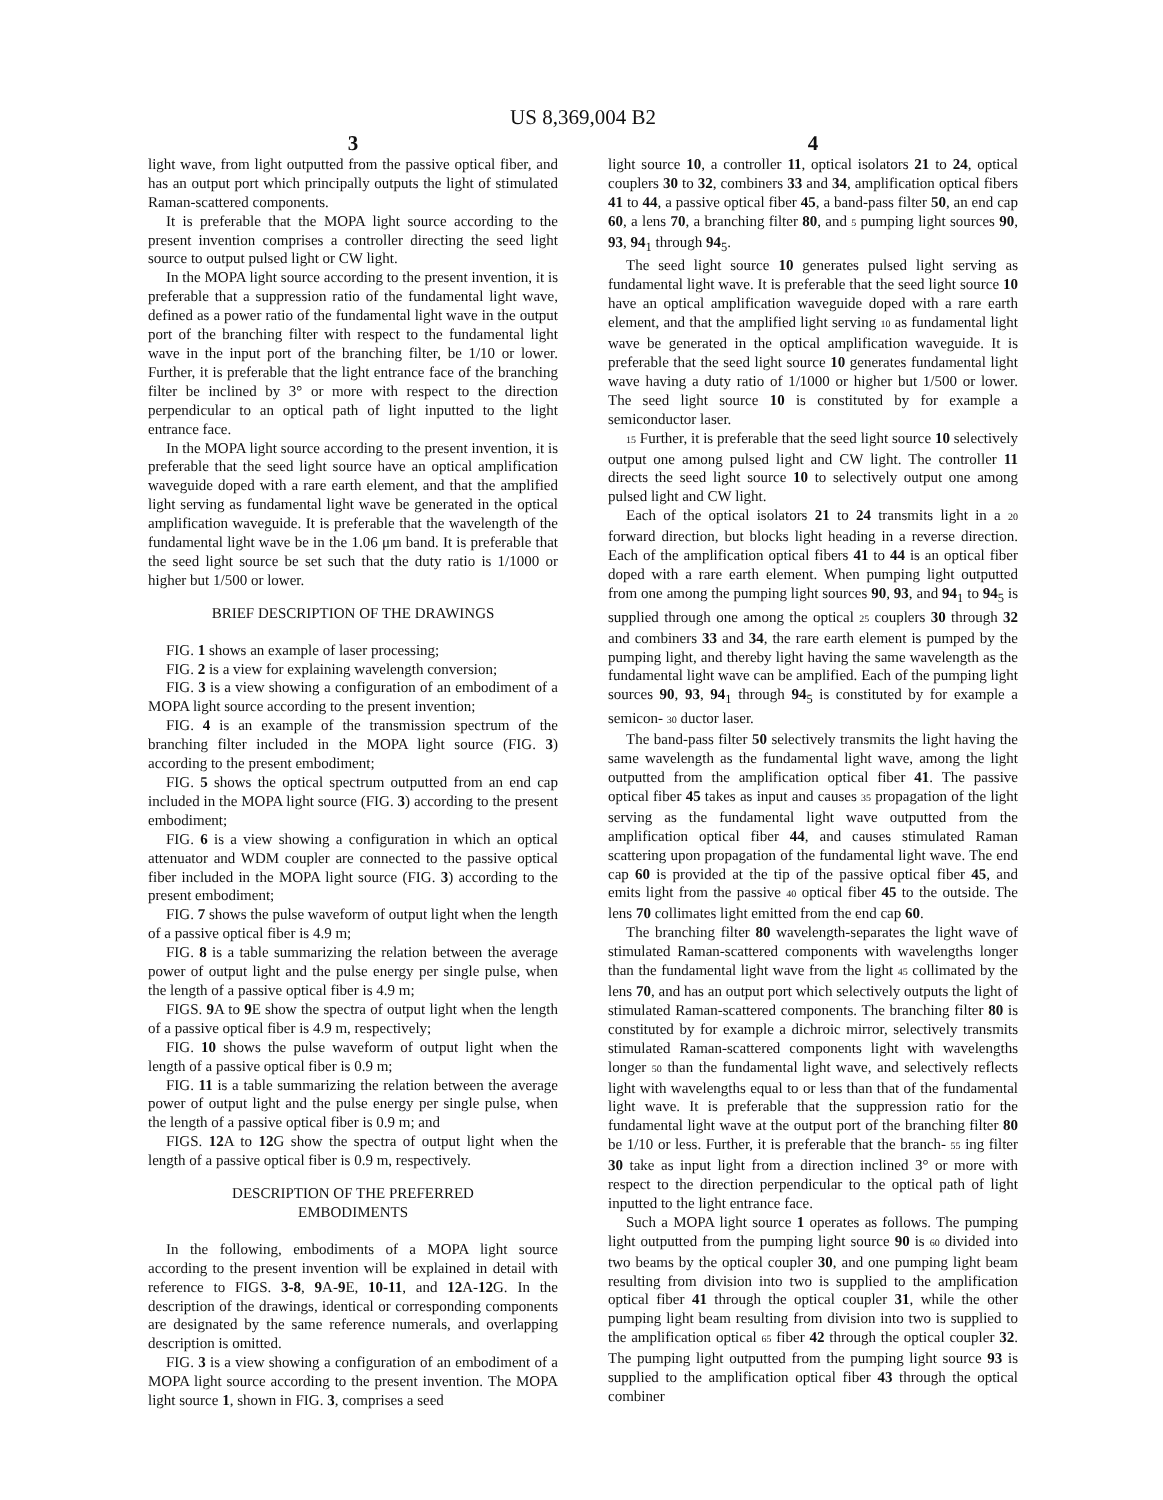US 8,369,004 B2
3
light wave, from light outputted from the passive optical fiber, and has an output port which principally outputs the light of stimulated Raman-scattered components.
It is preferable that the MOPA light source according to the present invention comprises a controller directing the seed light source to output pulsed light or CW light.
In the MOPA light source according to the present invention, it is preferable that a suppression ratio of the fundamental light wave, defined as a power ratio of the fundamental light wave in the output port of the branching filter with respect to the fundamental light wave in the input port of the branching filter, be 1/10 or lower. Further, it is preferable that the light entrance face of the branching filter be inclined by 3° or more with respect to the direction perpendicular to an optical path of light inputted to the light entrance face.
In the MOPA light source according to the present invention, it is preferable that the seed light source have an optical amplification waveguide doped with a rare earth element, and that the amplified light serving as fundamental light wave be generated in the optical amplification waveguide. It is preferable that the wavelength of the fundamental light wave be in the 1.06 μm band. It is preferable that the seed light source be set such that the duty ratio is 1/1000 or higher but 1/500 or lower.
BRIEF DESCRIPTION OF THE DRAWINGS
FIG. 1 shows an example of laser processing;
FIG. 2 is a view for explaining wavelength conversion;
FIG. 3 is a view showing a configuration of an embodiment of a MOPA light source according to the present invention;
FIG. 4 is an example of the transmission spectrum of the branching filter included in the MOPA light source (FIG. 3) according to the present embodiment;
FIG. 5 shows the optical spectrum outputted from an end cap included in the MOPA light source (FIG. 3) according to the present embodiment;
FIG. 6 is a view showing a configuration in which an optical attenuator and WDM coupler are connected to the passive optical fiber included in the MOPA light source (FIG. 3) according to the present embodiment;
FIG. 7 shows the pulse waveform of output light when the length of a passive optical fiber is 4.9 m;
FIG. 8 is a table summarizing the relation between the average power of output light and the pulse energy per single pulse, when the length of a passive optical fiber is 4.9 m;
FIGS. 9 A to 9 E show the spectra of output light when the length of a passive optical fiber is 4.9 m, respectively;
FIG. 10 shows the pulse waveform of output light when the length of a passive optical fiber is 0.9 m;
FIG. 11 is a table summarizing the relation between the average power of output light and the pulse energy per single pulse, when the length of a passive optical fiber is 0.9 m; and
FIGS. 12 A to 12 G show the spectra of output light when the length of a passive optical fiber is 0.9 m, respectively.
DESCRIPTION OF THE PREFERRED
EMBODIMENTS
In the following, embodiments of a MOPA light source according to the present invention will be explained in detail with reference to FIGS. 3-8, 9 A-9 E, 10-11, and 12 A-12 G. In the description of the drawings, identical or corresponding components are designated by the same reference numerals, and overlapping description is omitted.
FIG. 3 is a view showing a configuration of an embodiment of a MOPA light source according to the present invention. The MOPA light source 1, shown in FIG. 3, comprises a seed
4
light source 10, a controller 11, optical isolators 21 to 24, optical couplers 30 to 32, combiners 33 and 34, amplification optical fibers 41 to 44, a passive optical fiber 45, a band-pass filter 50, an end cap 60, a lens 70, a branching filter 80, and 5 pumping light sources 90, 93, 94<sub>1</sub> through 94<sub>5</sub>.
The seed light source 10 generates pulsed light serving as fundamental light wave. It is preferable that the seed light source 10 have an optical amplification waveguide doped with a rare earth element, and that the amplified light serving 10 as fundamental light wave be generated in the optical amplification waveguide. It is preferable that the seed light source 10 generates fundamental light wave having a duty ratio of 1/1000 or higher but 1/500 or lower. The seed light source 10 is constituted by for example a semiconductor laser.
15 Further, it is preferable that the seed light source 10 selectively output one among pulsed light and CW light. The controller 11 directs the seed light source 10 to selectively output one among pulsed light and CW light.
Each of the optical isolators 21 to 24 transmits light in a 20 forward direction, but blocks light heading in a reverse direction. Each of the amplification optical fibers 41 to 44 is an optical fiber doped with a rare earth element. When pumping light outputted from one among the pumping light sources 90, 93, and 94<sub>1</sub> to 94<sub>5</sub> is supplied through one among the optical 25 couplers 30 through 32 and combiners 33 and 34, the rare earth element is pumped by the pumping light, and thereby light having the same wavelength as the fundamental light wave can be amplified. Each of the pumping light sources 90, 93, 94<sub>1</sub> through 94<sub>5</sub> is constituted by for example a semicon- 30 ductor laser.
The band-pass filter 50 selectively transmits the light having the same wavelength as the fundamental light wave, among the light outputted from the amplification optical fiber 41. The passive optical fiber 45 takes as input and causes 35 propagation of the light serving as the fundamental light wave outputted from the amplification optical fiber 44, and causes stimulated Raman scattering upon propagation of the fundamental light wave. The end cap 60 is provided at the tip of the passive optical fiber 45, and emits light from the passive 40 optical fiber 45 to the outside. The lens 70 collimates light emitted from the end cap 60.
The branching filter 80 wavelength-separates the light wave of stimulated Raman-scattered components with wavelengths longer than the fundamental light wave from the light 45 collimated by the lens 70, and has an output port which selectively outputs the light of stimulated Raman-scattered components. The branching filter 80 is constituted by for example a dichroic mirror, selectively transmits stimulated Raman-scattered components light with wavelengths longer 50 than the fundamental light wave, and selectively reflects light with wavelengths equal to or less than that of the fundamental light wave. It is preferable that the suppression ratio for the fundamental light wave at the output port of the branching filter 80 be 1/10 or less. Further, it is preferable that the branch- 55 ing filter 30 take as input light from a direction inclined 3° or more with respect to the direction perpendicular to the optical path of light inputted to the light entrance face.
Such a MOPA light source 1 operates as follows. The pumping light outputted from the pumping light source 90 is 60 divided into two beams by the optical coupler 30, and one pumping light beam resulting from division into two is supplied to the amplification optical fiber 41 through the optical coupler 31, while the other pumping light beam resulting from division into two is supplied to the amplification optical 65 fiber 42 through the optical coupler 32. The pumping light outputted from the pumping light source 93 is supplied to the amplification optical fiber 43 through the optical combiner